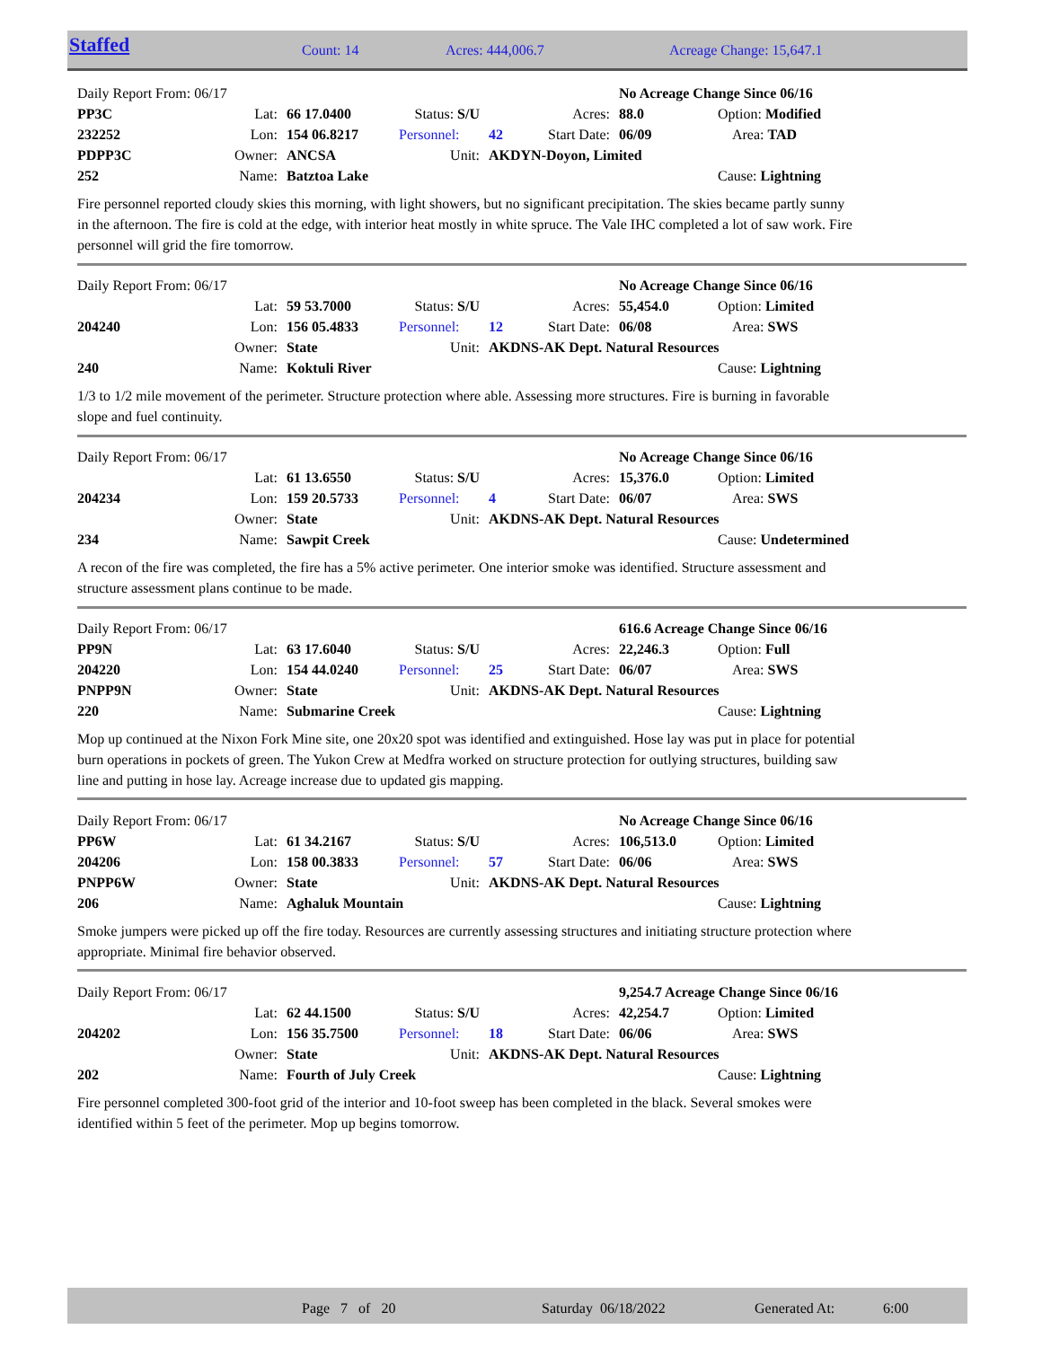Staffed Count: 14 Acres: 444,006.7 Acreage Change: 15,647.1
| Daily Report From: 06/17 | | | | | | No Acreage Change Since 06/16 | |
| PP3C | Lat: | 66 17.0400 | Status: S/U | | Acres: | 88.0 | Option: Modified |
| 232252 | Lon: | 154 06.8217 | Personnel: | 42 | Start Date: | 06/09 | Area: TAD |
| PDPP3C | Owner: | ANCSA | Unit: | AKDYN-Doyon, Limited | | | |
| 252 | Name: | Batztoa Lake | | | | | Cause: Lightning |
Fire personnel reported cloudy skies this morning, with light showers, but no significant precipitation. The skies became partly sunny in the afternoon. The fire is cold at the edge, with interior heat mostly in white spruce. The Vale IHC completed a lot of saw work. Fire personnel will grid the fire tomorrow.
| Daily Report From: 06/17 | | | | | | No Acreage Change Since 06/16 | |
| | Lat: | 59 53.7000 | Status: S/U | | Acres: | 55,454.0 | Option: Limited |
| 204240 | Lon: | 156 05.4833 | Personnel: | 12 | Start Date: | 06/08 | Area: SWS |
| | Owner: | State | Unit: | AKDNS-AK Dept. Natural Resources | | | |
| 240 | Name: | Koktuli River | | | | | Cause: Lightning |
1/3 to 1/2 mile movement of the perimeter. Structure protection where able. Assessing more structures. Fire is burning in favorable slope and fuel continuity.
| Daily Report From: 06/17 | | | | | | No Acreage Change Since 06/16 | |
| | Lat: | 61 13.6550 | Status: S/U | | Acres: | 15,376.0 | Option: Limited |
| 204234 | Lon: | 159 20.5733 | Personnel: | 4 | Start Date: | 06/07 | Area: SWS |
| | Owner: | State | Unit: | AKDNS-AK Dept. Natural Resources | | | |
| 234 | Name: | Sawpit Creek | | | | | Cause: Undetermined |
A recon of the fire was completed, the fire has a 5% active perimeter. One interior smoke was identified. Structure assessment and structure assessment plans continue to be made.
| Daily Report From: 06/17 | | | | | | 616.6 Acreage Change Since 06/16 | |
| PP9N | Lat: | 63 17.6040 | Status: S/U | | Acres: | 22,246.3 | Option: Full |
| 204220 | Lon: | 154 44.0240 | Personnel: | 25 | Start Date: | 06/07 | Area: SWS |
| PNPP9N | Owner: | State | Unit: | AKDNS-AK Dept. Natural Resources | | | |
| 220 | Name: | Submarine Creek | | | | | Cause: Lightning |
Mop up continued at the Nixon Fork Mine site, one 20x20 spot was identified and extinguished. Hose lay was put in place for potential burn operations in pockets of green. The Yukon Crew at Medfra worked on structure protection for outlying structures, building saw line and putting in hose lay. Acreage increase due to updated gis mapping.
| Daily Report From: 06/17 | | | | | | No Acreage Change Since 06/16 | |
| PP6W | Lat: | 61 34.2167 | Status: S/U | | Acres: | 106,513.0 | Option: Limited |
| 204206 | Lon: | 158 00.3833 | Personnel: | 57 | Start Date: | 06/06 | Area: SWS |
| PNPP6W | Owner: | State | Unit: | AKDNS-AK Dept. Natural Resources | | | |
| 206 | Name: | Aghaluk Mountain | | | | | Cause: Lightning |
Smoke jumpers were picked up off the fire today. Resources are currently assessing structures and initiating structure protection where appropriate. Minimal fire behavior observed.
| Daily Report From: 06/17 | | | | | | 9,254.7 Acreage Change Since 06/16 | |
| | Lat: | 62 44.1500 | Status: S/U | | Acres: | 42,254.7 | Option: Limited |
| 204202 | Lon: | 156 35.7500 | Personnel: | 18 | Start Date: | 06/06 | Area: SWS |
| | Owner: | State | Unit: | AKDNS-AK Dept. Natural Resources | | | |
| 202 | Name: | Fourth of July Creek | | | | | Cause: Lightning |
Fire personnel completed 300-foot grid of the interior and 10-foot sweep has been completed in the black. Several smokes were identified within 5 feet of the perimeter. Mop up begins tomorrow.
Page 7 of 20 Saturday 06/18/2022 Generated At: 6:00